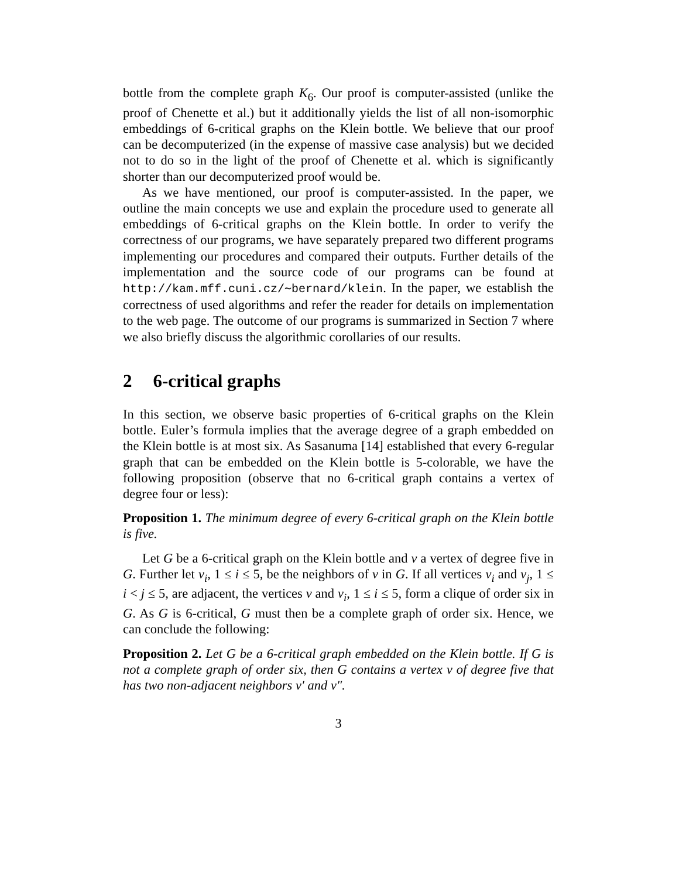bottle from the complete graph K<sub>6</sub>. Our proof is computer-assisted (unlike the proof of Chenette et al.) but it additionally yields the list of all non-isomorphic embeddings of 6-critical graphs on the Klein bottle. We believe that our proof can be decomputerized (in the expense of massive case analysis) but we decided not to do so in the light of the proof of Chenette et al. which is significantly shorter than our decomputerized proof would be.
As we have mentioned, our proof is computer-assisted. In the paper, we outline the main concepts we use and explain the procedure used to generate all embeddings of 6-critical graphs on the Klein bottle. In order to verify the correctness of our programs, we have separately prepared two different programs implementing our procedures and compared their outputs. Further details of the implementation and the source code of our programs can be found at http://kam.mff.cuni.cz/∼bernard/klein. In the paper, we establish the correctness of used algorithms and refer the reader for details on implementation to the web page. The outcome of our programs is summarized in Section 7 where we also briefly discuss the algorithmic corollaries of our results.
2 6-critical graphs
In this section, we observe basic properties of 6-critical graphs on the Klein bottle. Euler’s formula implies that the average degree of a graph embedded on the Klein bottle is at most six. As Sasanuma [14] established that every 6-regular graph that can be embedded on the Klein bottle is 5-colorable, we have the following proposition (observe that no 6-critical graph contains a vertex of degree four or less):
Proposition 1. The minimum degree of every 6-critical graph on the Klein bottle is five.
Let G be a 6-critical graph on the Klein bottle and v a vertex of degree five in G. Further let v<sub>i</sub>, 1 ≤ i ≤ 5, be the neighbors of v in G. If all vertices v<sub>i</sub> and v<sub>j</sub>, 1 ≤ i < j ≤ 5, are adjacent, the vertices v and v<sub>i</sub>, 1 ≤ i ≤ 5, form a clique of order six in G. As G is 6-critical, G must then be a complete graph of order six. Hence, we can conclude the following:
Proposition 2. Let G be a 6-critical graph embedded on the Klein bottle. If G is not a complete graph of order six, then G contains a vertex v of degree five that has two non-adjacent neighbors v′ and v″.
3